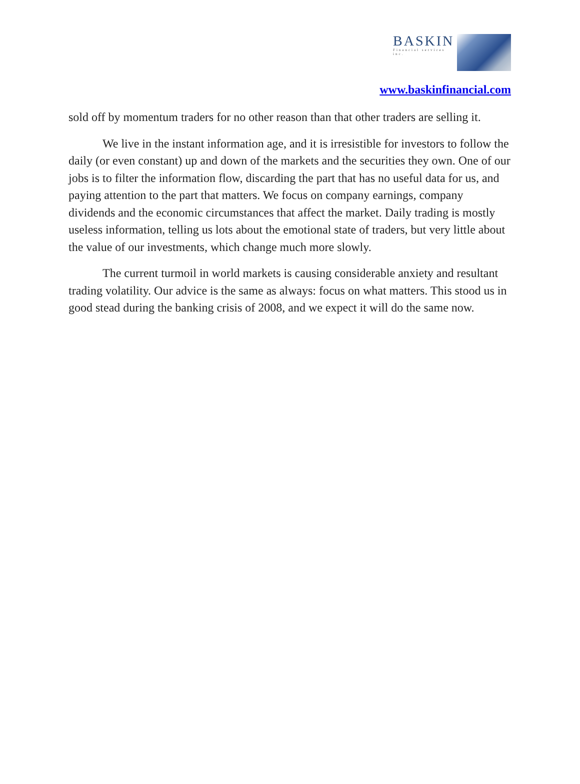BASKIN
Financial services inc.
www.baskinfinancial.com
sold off by momentum traders for no other reason than that other traders are selling it.
We live in the instant information age, and it is irresistible for investors to follow the daily (or even constant) up and down of the markets and the securities they own. One of our jobs is to filter the information flow, discarding the part that has no useful data for us, and paying attention to the part that matters. We focus on company earnings, company dividends and the economic circumstances that affect the market. Daily trading is mostly useless information, telling us lots about the emotional state of traders, but very little about the value of our investments, which change much more slowly.
The current turmoil in world markets is causing considerable anxiety and resultant trading volatility. Our advice is the same as always: focus on what matters. This stood us in good stead during the banking crisis of 2008, and we expect it will do the same now.